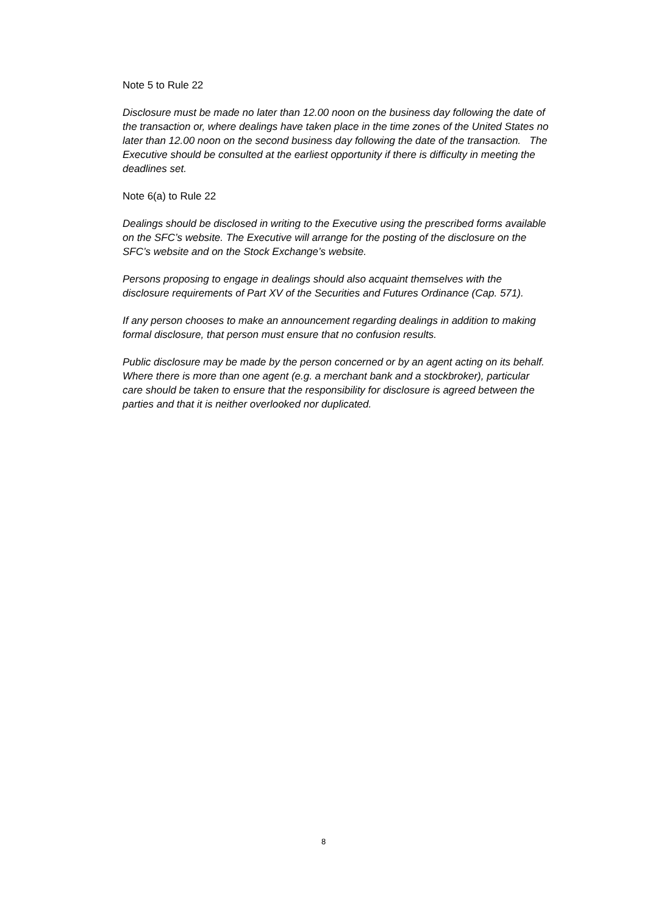Note 5 to Rule 22
Disclosure must be made no later than 12.00 noon on the business day following the date of the transaction or, where dealings have taken place in the time zones of the United States no later than 12.00 noon on the second business day following the date of the transaction. The Executive should be consulted at the earliest opportunity if there is difficulty in meeting the deadlines set.
Note 6(a) to Rule 22
Dealings should be disclosed in writing to the Executive using the prescribed forms available on the SFC’s website. The Executive will arrange for the posting of the disclosure on the SFC’s website and on the Stock Exchange’s website.
Persons proposing to engage in dealings should also acquaint themselves with the disclosure requirements of Part XV of the Securities and Futures Ordinance (Cap. 571).
If any person chooses to make an announcement regarding dealings in addition to making formal disclosure, that person must ensure that no confusion results.
Public disclosure may be made by the person concerned or by an agent acting on its behalf. Where there is more than one agent (e.g. a merchant bank and a stockbroker), particular care should be taken to ensure that the responsibility for disclosure is agreed between the parties and that it is neither overlooked nor duplicated.
8